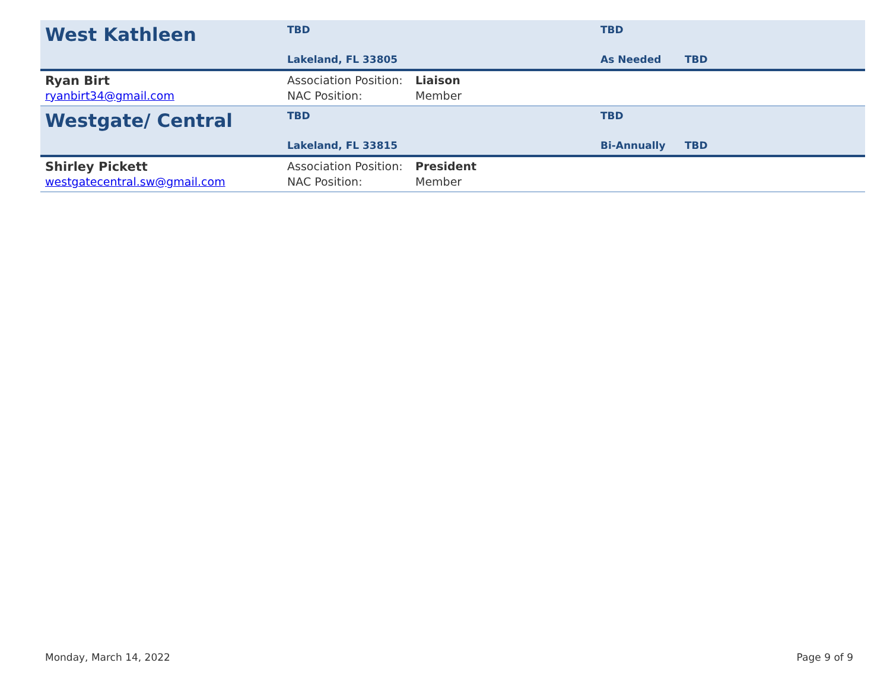| West Kathleen | TBD | | TBD | |
| | Lakeland, FL 33805 | | As Needed | TBD |
| Ryan Birt | Association Position: | Liaison | | |
| ryanbirt34@gmail.com | NAC Position: | Member | | |
| Westgate/ Central | TBD | | TBD | |
| | Lakeland, FL 33815 | | Bi-Annually | TBD |
| Shirley Pickett | Association Position: | President | | |
| westgatecentral.sw@gmail.com | NAC Position: | Member | | |
Monday, March 14, 2022 Page 9 of 9